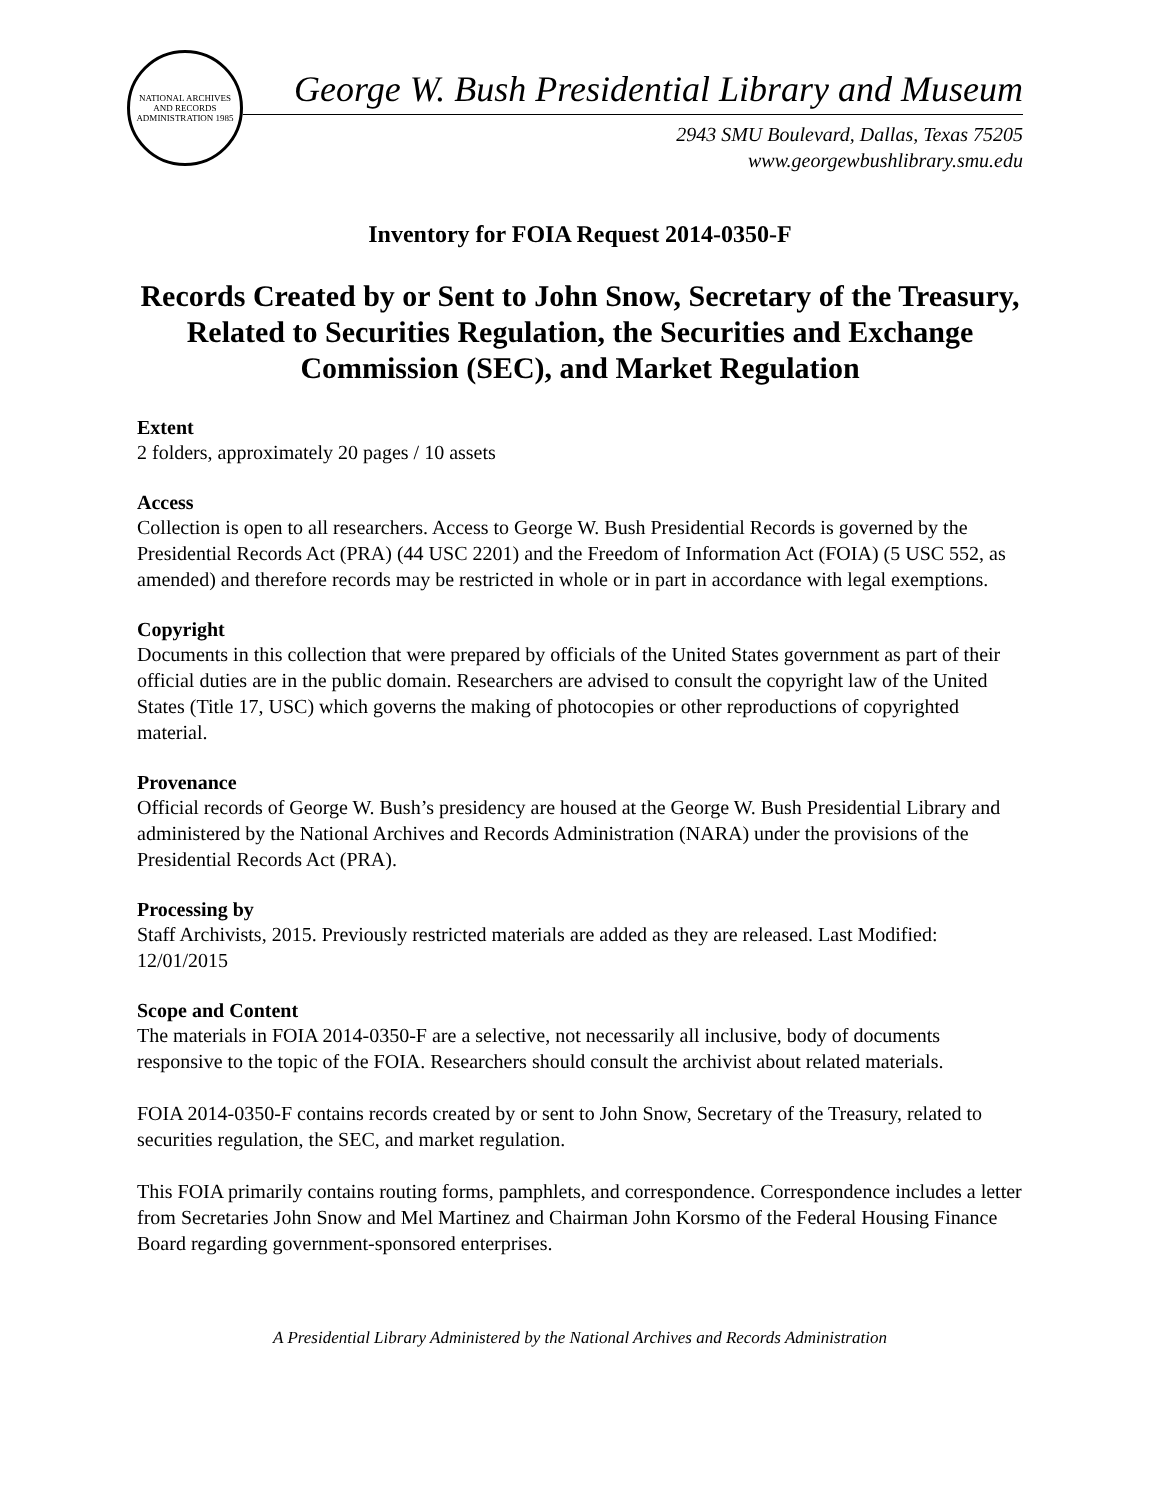NATIONAL ARCHIVES AND RECORDS ADMINISTRATION 1985
George W. Bush Presidential Library and Museum
2943 SMU Boulevard, Dallas, Texas 75205
www.georgewbushlibrary.smu.edu
Inventory for FOIA Request 2014-0350-F
Records Created by or Sent to John Snow, Secretary of the Treasury, Related to Securities Regulation, the Securities and Exchange Commission (SEC), and Market Regulation
Extent
2 folders, approximately 20 pages / 10 assets
Access
Collection is open to all researchers. Access to George W. Bush Presidential Records is governed by the Presidential Records Act (PRA) (44 USC 2201) and the Freedom of Information Act (FOIA) (5 USC 552, as amended) and therefore records may be restricted in whole or in part in accordance with legal exemptions.
Copyright
Documents in this collection that were prepared by officials of the United States government as part of their official duties are in the public domain. Researchers are advised to consult the copyright law of the United States (Title 17, USC) which governs the making of photocopies or other reproductions of copyrighted material.
Provenance
Official records of George W. Bush’s presidency are housed at the George W. Bush Presidential Library and administered by the National Archives and Records Administration (NARA) under the provisions of the Presidential Records Act (PRA).
Processing by
Staff Archivists, 2015. Previously restricted materials are added as they are released. Last Modified: 12/01/2015
Scope and Content
The materials in FOIA 2014-0350-F are a selective, not necessarily all inclusive, body of documents responsive to the topic of the FOIA. Researchers should consult the archivist about related materials.
FOIA 2014-0350-F contains records created by or sent to John Snow, Secretary of the Treasury, related to securities regulation, the SEC, and market regulation.
This FOIA primarily contains routing forms, pamphlets, and correspondence. Correspondence includes a letter from Secretaries John Snow and Mel Martinez and Chairman John Korsmo of the Federal Housing Finance Board regarding government-sponsored enterprises.
A Presidential Library Administered by the National Archives and Records Administration